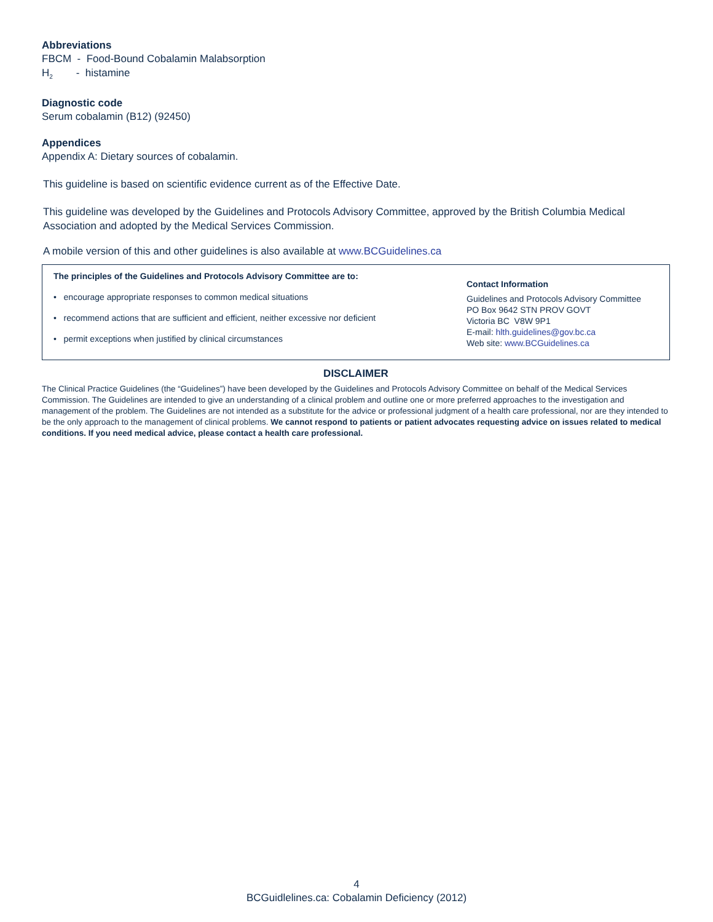Abbreviations
FBCM - Food-Bound Cobalamin Malabsorption
H<sub>2</sub> - histamine
Diagnostic code
Serum cobalamin (B12) (92450)
Appendices
Appendix A: Dietary sources of cobalamin.
This guideline is based on scientific evidence current as of the Effective Date.
This guideline was developed by the Guidelines and Protocols Advisory Committee, approved by the British Columbia Medical Association and adopted by the Medical Services Commission.
A mobile version of this and other guidelines is also available at www.BCGuidelines.ca
The principles of the Guidelines and Protocols Advisory Committee are to:
• encourage appropriate responses to common medical situations
• recommend actions that are sufficient and efficient, neither excessive nor deficient
• permit exceptions when justified by clinical circumstances
Contact Information
Guidelines and Protocols Advisory Committee
PO Box 9642 STN PROV GOVT
Victoria BC V8W 9P1
E-mail: hlth.guidelines@gov.bc.ca
Web site: www.BCGuidelines.ca
DISCLAIMER
The Clinical Practice Guidelines (the “Guidelines”) have been developed by the Guidelines and Protocols Advisory Committee on behalf of the Medical Services Commission. The Guidelines are intended to give an understanding of a clinical problem and outline one or more preferred approaches to the investigation and management of the problem. The Guidelines are not intended as a substitute for the advice or professional judgment of a health care professional, nor are they intended to be the only approach to the management of clinical problems. We cannot respond to patients or patient advocates requesting advice on issues related to medical conditions. If you need medical advice, please contact a health care professional.
4
BCGuidlelines.ca: Cobalamin Deficiency (2012)